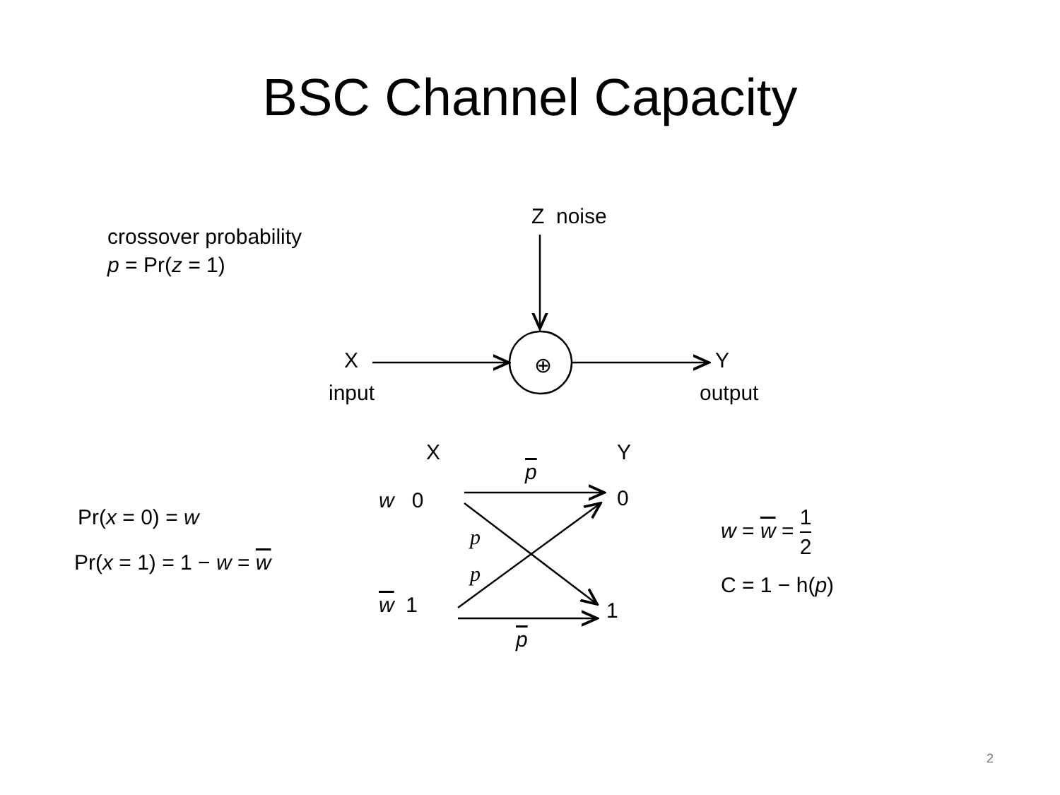BSC Channel Capacity
crossover probability
p = Pr(z = 1)
Z noise
X
input
⊕ Y
output
X Y
p
w 0 0
p
p
w 1 1
p
Pr(x = 0) = w
Pr(x = 1) = 1 − w = w
w = w = 1 2
C = 1 − h(p)
2